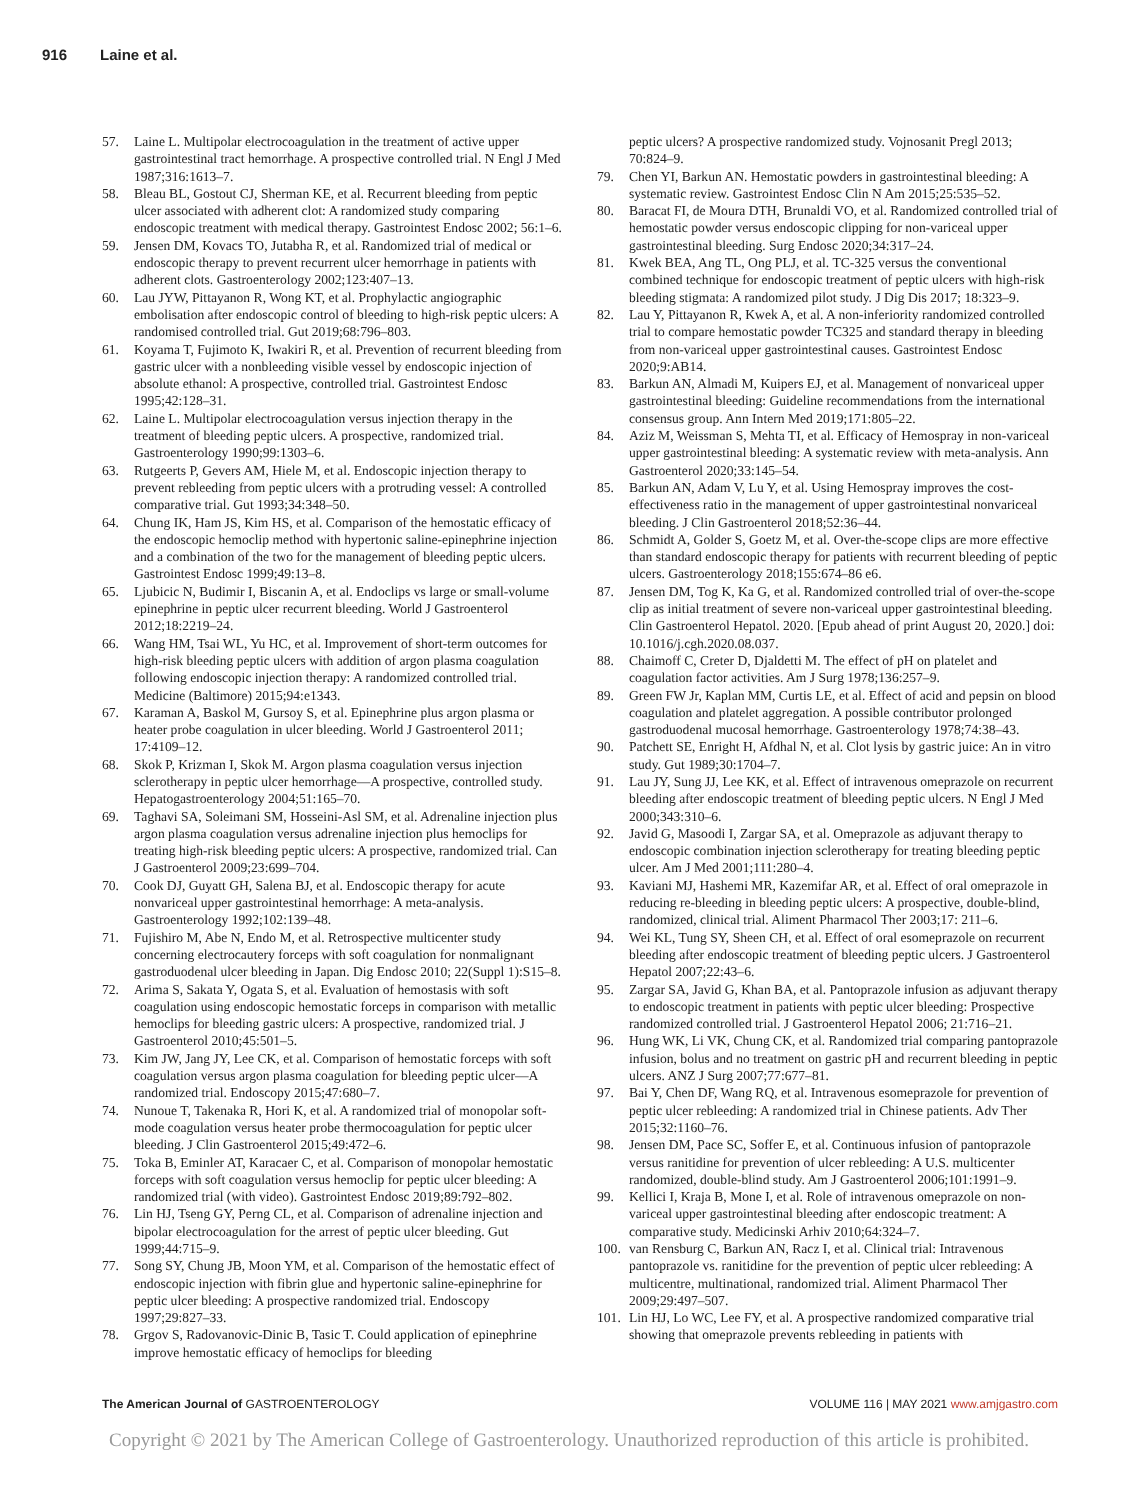916 Laine et al.
57. Laine L. Multipolar electrocoagulation in the treatment of active upper gastrointestinal tract hemorrhage. A prospective controlled trial. N Engl J Med 1987;316:1613–7.
58. Bleau BL, Gostout CJ, Sherman KE, et al. Recurrent bleeding from peptic ulcer associated with adherent clot: A randomized study comparing endoscopic treatment with medical therapy. Gastrointest Endosc 2002; 56:1–6.
59. Jensen DM, Kovacs TO, Jutabha R, et al. Randomized trial of medical or endoscopic therapy to prevent recurrent ulcer hemorrhage in patients with adherent clots. Gastroenterology 2002;123:407–13.
60. Lau JYW, Pittayanon R, Wong KT, et al. Prophylactic angiographic embolisation after endoscopic control of bleeding to high-risk peptic ulcers: A randomised controlled trial. Gut 2019;68:796–803.
61. Koyama T, Fujimoto K, Iwakiri R, et al. Prevention of recurrent bleeding from gastric ulcer with a nonbleeding visible vessel by endoscopic injection of absolute ethanol: A prospective, controlled trial. Gastrointest Endosc 1995;42:128–31.
62. Laine L. Multipolar electrocoagulation versus injection therapy in the treatment of bleeding peptic ulcers. A prospective, randomized trial. Gastroenterology 1990;99:1303–6.
63. Rutgeerts P, Gevers AM, Hiele M, et al. Endoscopic injection therapy to prevent rebleeding from peptic ulcers with a protruding vessel: A controlled comparative trial. Gut 1993;34:348–50.
64. Chung IK, Ham JS, Kim HS, et al. Comparison of the hemostatic efficacy of the endoscopic hemoclip method with hypertonic saline-epinephrine injection and a combination of the two for the management of bleeding peptic ulcers. Gastrointest Endosc 1999;49:13–8.
65. Ljubicic N, Budimir I, Biscanin A, et al. Endoclips vs large or small-volume epinephrine in peptic ulcer recurrent bleeding. World J Gastroenterol 2012;18:2219–24.
66. Wang HM, Tsai WL, Yu HC, et al. Improvement of short-term outcomes for high-risk bleeding peptic ulcers with addition of argon plasma coagulation following endoscopic injection therapy: A randomized controlled trial. Medicine (Baltimore) 2015;94:e1343.
67. Karaman A, Baskol M, Gursoy S, et al. Epinephrine plus argon plasma or heater probe coagulation in ulcer bleeding. World J Gastroenterol 2011; 17:4109–12.
68. Skok P, Krizman I, Skok M. Argon plasma coagulation versus injection sclerotherapy in peptic ulcer hemorrhage—A prospective, controlled study. Hepatogastroenterology 2004;51:165–70.
69. Taghavi SA, Soleimani SM, Hosseini-Asl SM, et al. Adrenaline injection plus argon plasma coagulation versus adrenaline injection plus hemoclips for treating high-risk bleeding peptic ulcers: A prospective, randomized trial. Can J Gastroenterol 2009;23:699–704.
70. Cook DJ, Guyatt GH, Salena BJ, et al. Endoscopic therapy for acute nonvariceal upper gastrointestinal hemorrhage: A meta-analysis. Gastroenterology 1992;102:139–48.
71. Fujishiro M, Abe N, Endo M, et al. Retrospective multicenter study concerning electrocautery forceps with soft coagulation for nonmalignant gastroduodenal ulcer bleeding in Japan. Dig Endosc 2010; 22(Suppl 1):S15–8.
72. Arima S, Sakata Y, Ogata S, et al. Evaluation of hemostasis with soft coagulation using endoscopic hemostatic forceps in comparison with metallic hemoclips for bleeding gastric ulcers: A prospective, randomized trial. J Gastroenterol 2010;45:501–5.
73. Kim JW, Jang JY, Lee CK, et al. Comparison of hemostatic forceps with soft coagulation versus argon plasma coagulation for bleeding peptic ulcer—A randomized trial. Endoscopy 2015;47:680–7.
74. Nunoue T, Takenaka R, Hori K, et al. A randomized trial of monopolar soft-mode coagulation versus heater probe thermocoagulation for peptic ulcer bleeding. J Clin Gastroenterol 2015;49:472–6.
75. Toka B, Eminler AT, Karacaer C, et al. Comparison of monopolar hemostatic forceps with soft coagulation versus hemoclip for peptic ulcer bleeding: A randomized trial (with video). Gastrointest Endosc 2019;89:792–802.
76. Lin HJ, Tseng GY, Perng CL, et al. Comparison of adrenaline injection and bipolar electrocoagulation for the arrest of peptic ulcer bleeding. Gut 1999;44:715–9.
77. Song SY, Chung JB, Moon YM, et al. Comparison of the hemostatic effect of endoscopic injection with fibrin glue and hypertonic saline-epinephrine for peptic ulcer bleeding: A prospective randomized trial. Endoscopy 1997;29:827–33.
78. Grgov S, Radovanovic-Dinic B, Tasic T. Could application of epinephrine improve hemostatic efficacy of hemoclips for bleeding
peptic ulcers? A prospective randomized study. Vojnosanit Pregl 2013; 70:824–9.
79. Chen YI, Barkun AN. Hemostatic powders in gastrointestinal bleeding: A systematic review. Gastrointest Endosc Clin N Am 2015;25:535–52.
80. Baracat FI, de Moura DTH, Brunaldi VO, et al. Randomized controlled trial of hemostatic powder versus endoscopic clipping for non-variceal upper gastrointestinal bleeding. Surg Endosc 2020;34:317–24.
81. Kwek BEA, Ang TL, Ong PLJ, et al. TC-325 versus the conventional combined technique for endoscopic treatment of peptic ulcers with high-risk bleeding stigmata: A randomized pilot study. J Dig Dis 2017; 18:323–9.
82. Lau Y, Pittayanon R, Kwek A, et al. A non-inferiority randomized controlled trial to compare hemostatic powder TC325 and standard therapy in bleeding from non-variceal upper gastrointestinal causes. Gastrointest Endosc 2020;9:AB14.
83. Barkun AN, Almadi M, Kuipers EJ, et al. Management of nonvariceal upper gastrointestinal bleeding: Guideline recommendations from the international consensus group. Ann Intern Med 2019;171:805–22.
84. Aziz M, Weissman S, Mehta TI, et al. Efficacy of Hemospray in non-variceal upper gastrointestinal bleeding: A systematic review with meta-analysis. Ann Gastroenterol 2020;33:145–54.
85. Barkun AN, Adam V, Lu Y, et al. Using Hemospray improves the cost-effectiveness ratio in the management of upper gastrointestinal nonvariceal bleeding. J Clin Gastroenterol 2018;52:36–44.
86. Schmidt A, Golder S, Goetz M, et al. Over-the-scope clips are more effective than standard endoscopic therapy for patients with recurrent bleeding of peptic ulcers. Gastroenterology 2018;155:674–86 e6.
87. Jensen DM, Tog K, Ka G, et al. Randomized controlled trial of over-the-scope clip as initial treatment of severe non-variceal upper gastrointestinal bleeding. Clin Gastroenterol Hepatol. 2020. [Epub ahead of print August 20, 2020.] doi: 10.1016/j.cgh.2020.08.037.
88. Chaimoff C, Creter D, Djaldetti M. The effect of pH on platelet and coagulation factor activities. Am J Surg 1978;136:257–9.
89. Green FW Jr, Kaplan MM, Curtis LE, et al. Effect of acid and pepsin on blood coagulation and platelet aggregation. A possible contributor prolonged gastroduodenal mucosal hemorrhage. Gastroenterology 1978;74:38–43.
90. Patchett SE, Enright H, Afdhal N, et al. Clot lysis by gastric juice: An in vitro study. Gut 1989;30:1704–7.
91. Lau JY, Sung JJ, Lee KK, et al. Effect of intravenous omeprazole on recurrent bleeding after endoscopic treatment of bleeding peptic ulcers. N Engl J Med 2000;343:310–6.
92. Javid G, Masoodi I, Zargar SA, et al. Omeprazole as adjuvant therapy to endoscopic combination injection sclerotherapy for treating bleeding peptic ulcer. Am J Med 2001;111:280–4.
93. Kaviani MJ, Hashemi MR, Kazemifar AR, et al. Effect of oral omeprazole in reducing re-bleeding in bleeding peptic ulcers: A prospective, double-blind, randomized, clinical trial. Aliment Pharmacol Ther 2003;17: 211–6.
94. Wei KL, Tung SY, Sheen CH, et al. Effect of oral esomeprazole on recurrent bleeding after endoscopic treatment of bleeding peptic ulcers. J Gastroenterol Hepatol 2007;22:43–6.
95. Zargar SA, Javid G, Khan BA, et al. Pantoprazole infusion as adjuvant therapy to endoscopic treatment in patients with peptic ulcer bleeding: Prospective randomized controlled trial. J Gastroenterol Hepatol 2006; 21:716–21.
96. Hung WK, Li VK, Chung CK, et al. Randomized trial comparing pantoprazole infusion, bolus and no treatment on gastric pH and recurrent bleeding in peptic ulcers. ANZ J Surg 2007;77:677–81.
97. Bai Y, Chen DF, Wang RQ, et al. Intravenous esomeprazole for prevention of peptic ulcer rebleeding: A randomized trial in Chinese patients. Adv Ther 2015;32:1160–76.
98. Jensen DM, Pace SC, Soffer E, et al. Continuous infusion of pantoprazole versus ranitidine for prevention of ulcer rebleeding: A U.S. multicenter randomized, double-blind study. Am J Gastroenterol 2006;101:1991–9.
99. Kellici I, Kraja B, Mone I, et al. Role of intravenous omeprazole on non-variceal upper gastrointestinal bleeding after endoscopic treatment: A comparative study. Medicinski Arhiv 2010;64:324–7.
100.
van Rensburg C, Barkun AN, Racz I, et al. Clinical trial: Intravenous pantoprazole vs. ranitidine for the prevention of peptic ulcer rebleeding: A multicentre, multinational, randomized trial. Aliment Pharmacol Ther 2009;29:497–507.
101.
Lin HJ, Lo WC, Lee FY, et al. A prospective randomized comparative trial showing that omeprazole prevents rebleeding in patients with
The American Journal of GASTROENTEROLOGY
VOLUME 116 | MAY 2021 www.amjgastro.com
Copyright © 2021 by The American College of Gastroenterology. Unauthorized reproduction of this article is prohibited.